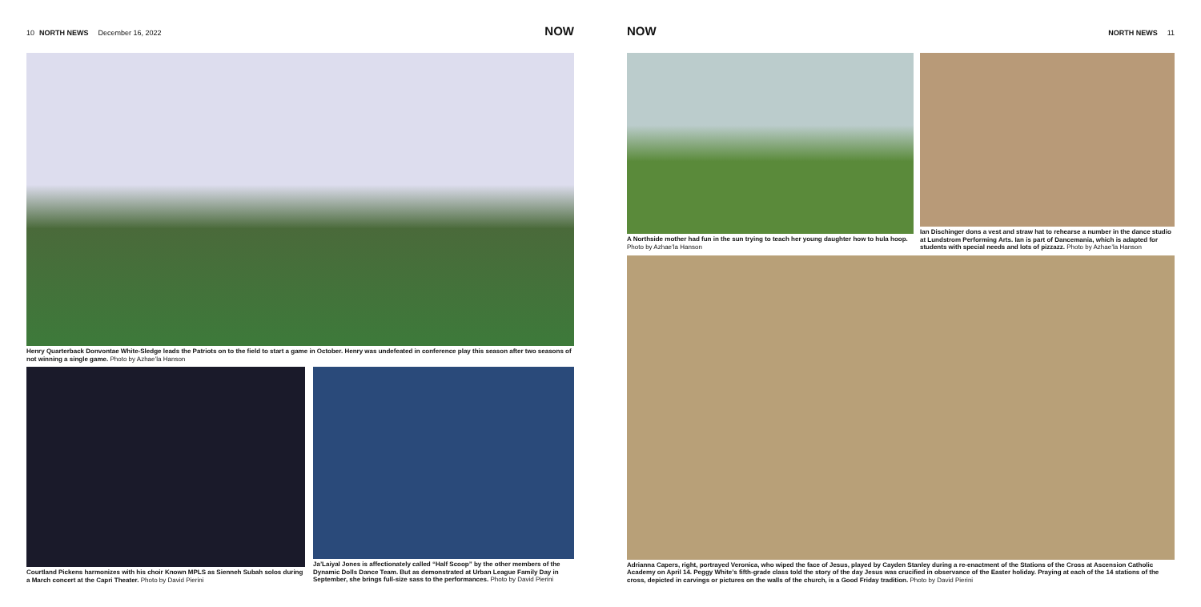10 NORTH NEWS December 16, 2022 NOW
Henry Quarterback Donvontae White-Sledge leads the Patriots on to the field to start a game in October. Henry was undefeated in conference play this season after two seasons of not winning a single game. Photo by Azhae’la Hanson
Courtland Pickens harmonizes with his choir Known MPLS as Sienneh Subah solos during a March concert at the Capri Theater. Photo by David Pierini
Ja’Laiyal Jones is affectionately called “Half Scoop” by the other members of the Dynamic Dolls Dance Team. But as demonstrated at Urban League Family Day in September, she brings full-size sass to the performances. Photo by David Pierini
NOW NORTH NEWS 11
A Northside mother had fun in the sun trying to teach her young daughter how to hula hoop. Photo by Azhae’la Hanson
Ian Dischinger dons a vest and straw hat to rehearse a number in the dance studio at Lundstrom Performing Arts. Ian is part of Dancemania, which is adapted for students with special needs and lots of pizzazz. Photo by Azhae’la Hanson
Adrianna Capers, right, portrayed Veronica, who wiped the face of Jesus, played by Cayden Stanley during a re-enactment of the Stations of the Cross at Ascension Catholic Academy on April 14. Peggy White’s fifth-grade class told the story of the day Jesus was crucified in observance of the Easter holiday. Praying at each of the 14 stations of the cross, depicted in carvings or pictures on the walls of the church, is a Good Friday tradition. Photo by David Pierini